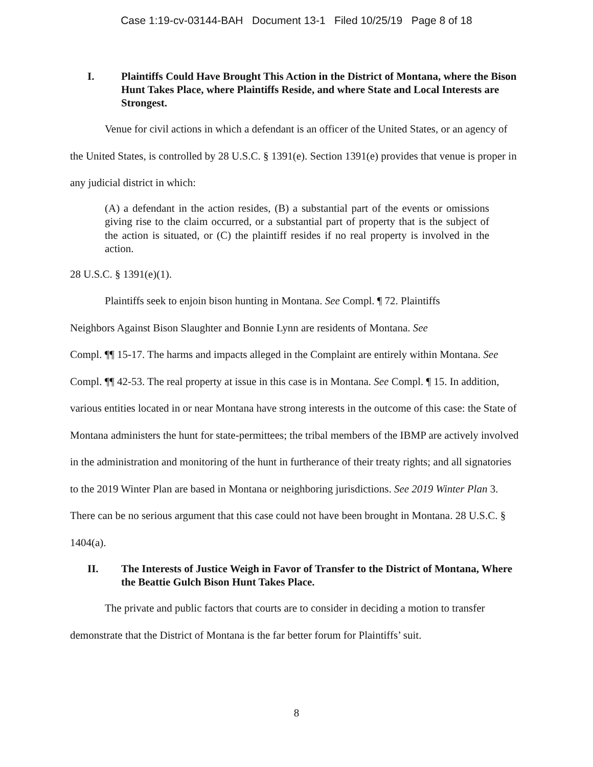Case 1:19-cv-03144-BAH Document 13-1 Filed 10/25/19 Page 8 of 18
I. Plaintiffs Could Have Brought This Action in the District of Montana, where the Bison Hunt Takes Place, where Plaintiffs Reside, and where State and Local Interests are Strongest.
Venue for civil actions in which a defendant is an officer of the United States, or an agency of the United States, is controlled by 28 U.S.C. § 1391(e). Section 1391(e) provides that venue is proper in any judicial district in which:
(A) a defendant in the action resides, (B) a substantial part of the events or omissions giving rise to the claim occurred, or a substantial part of property that is the subject of the action is situated, or (C) the plaintiff resides if no real property is involved in the action.
28 U.S.C. § 1391(e)(1).
Plaintiffs seek to enjoin bison hunting in Montana. See Compl. ¶ 72. Plaintiffs
Neighbors Against Bison Slaughter and Bonnie Lynn are residents of Montana. See
Compl. ¶¶ 15-17. The harms and impacts alleged in the Complaint are entirely within Montana. See Compl. ¶¶ 42-53. The real property at issue in this case is in Montana. See Compl. ¶ 15. In addition, various entities located in or near Montana have strong interests in the outcome of this case: the State of Montana administers the hunt for state-permittees; the tribal members of the IBMP are actively involved in the administration and monitoring of the hunt in furtherance of their treaty rights; and all signatories to the 2019 Winter Plan are based in Montana or neighboring jurisdictions. See 2019 Winter Plan 3. There can be no serious argument that this case could not have been brought in Montana. 28 U.S.C. § 1404(a).
II. The Interests of Justice Weigh in Favor of Transfer to the District of Montana, Where the Beattie Gulch Bison Hunt Takes Place.
The private and public factors that courts are to consider in deciding a motion to transfer demonstrate that the District of Montana is the far better forum for Plaintiffs’ suit.
8